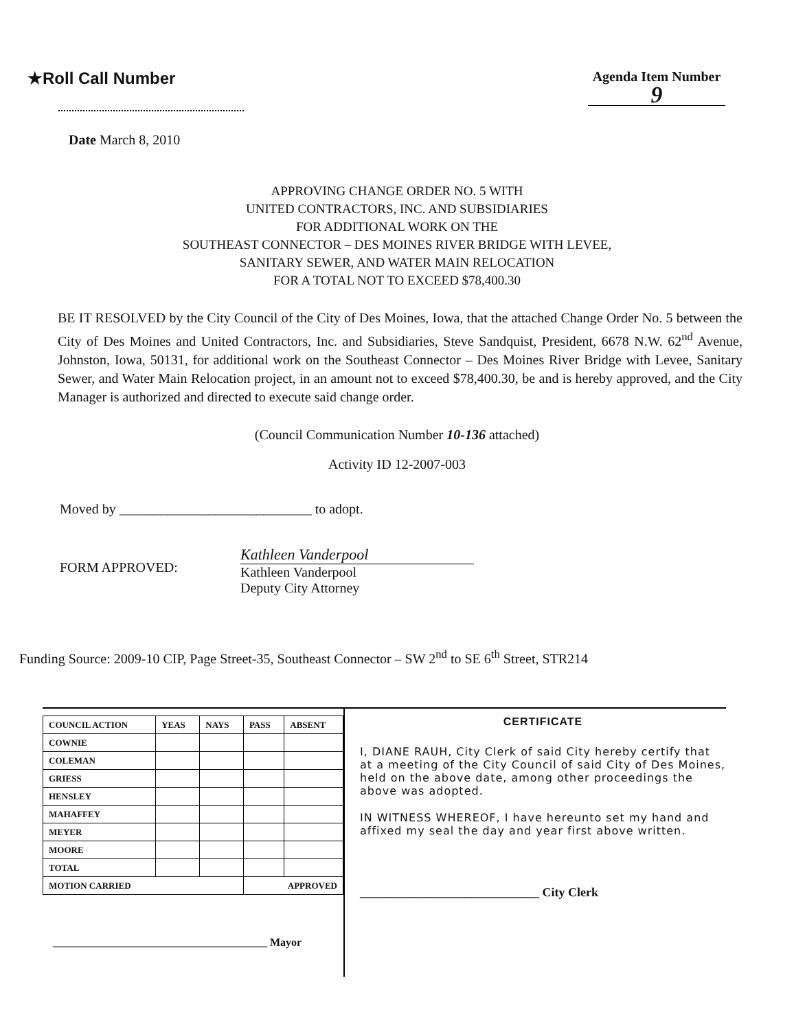★Roll Call Number
Agenda Item Number
9
Date March 8, 2010
APPROVING CHANGE ORDER NO. 5 WITH
UNITED CONTRACTORS, INC. AND SUBSIDIARIES
FOR ADDITIONAL WORK ON THE
SOUTHEAST CONNECTOR – DES MOINES RIVER BRIDGE WITH LEVEE,
SANITARY SEWER, AND WATER MAIN RELOCATION
FOR A TOTAL NOT TO EXCEED $78,400.30
BE IT RESOLVED by the City Council of the City of Des Moines, Iowa, that the attached Change Order No. 5 between the City of Des Moines and United Contractors, Inc. and Subsidiaries, Steve Sandquist, President, 6678 N.W. 62<sup>nd</sup> Avenue, Johnston, Iowa, 50131, for additional work on the Southeast Connector – Des Moines River Bridge with Levee, Sanitary Sewer, and Water Main Relocation project, in an amount not to exceed $78,400.30, be and is hereby approved, and the City Manager is authorized and directed to execute said change order.
(Council Communication Number 10-136 attached)
Activity ID 12-2007-003
Moved by ____________________________ to adopt.
FORM APPROVED: Kathleen Vanderpool
Kathleen Vanderpool
Deputy City Attorney
Funding Source: 2009-10 CIP, Page Street-35, Southeast Connector – SW 2<sup>nd</sup> to SE 6<sup>th</sup> Street, STR214
| COUNCIL ACTION | YEAS | NAYS | PASS | ABSENT |
| --- | --- | --- | --- | --- |
| COWNIE | | | | |
| COLEMAN | | | | |
| GRIESS | | | | |
| HENSLEY | | | | |
| MAHAFFEY | | | | |
| MEYER | | | | |
| MOORE | | | | |
| TOTAL | | | | |
| MOTION CARRIED | | | APPROVED | |
_______________________________________ Mayor
CERTIFICATE
I, DIANE RAUH, City Clerk of said City hereby certify that at a meeting of the City Council of said City of Des Moines, held on the above date, among other proceedings the above was adopted.
IN WITNESS WHEREOF, I have hereunto set my hand and affixed my seal the day and year first above written.
_____________________________ City Clerk